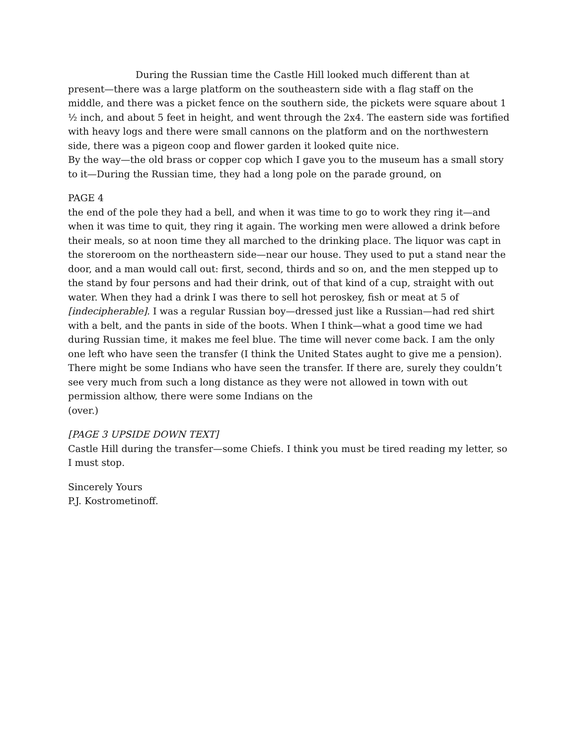During the Russian time the Castle Hill looked much different than at
present—there was a large platform on the southeastern side with a flag staff on the middle, and there was a picket fence on the southern side, the pickets were square about 1 ½ inch, and about 5 feet in height, and went through the 2x4. The eastern side was fortified with heavy logs and there were small cannons on the platform and on the northwestern side, there was a pigeon coop and flower garden it looked quite nice.
By the way—the old brass or copper cop which I gave you to the museum has a small story to it—During the Russian time, they had a long pole on the parade ground, on
PAGE 4
the end of the pole they had a bell, and when it was time to go to work they ring it—and when it was time to quit, they ring it again. The working men were allowed a drink before their meals, so at noon time they all marched to the drinking place. The liquor was capt in the storeroom on the northeastern side—near our house. They used to put a stand near the door, and a man would call out: first, second, thirds and so on, and the men stepped up to the stand by four persons and had their drink, out of that kind of a cup, straight with out water. When they had a drink I was there to sell hot peroskey, fish or meat at 5 of [indecipherable]. I was a regular Russian boy—dressed just like a Russian—had red shirt with a belt, and the pants in side of the boots. When I think—what a good time we had during Russian time, it makes me feel blue. The time will never come back. I am the only one left who have seen the transfer (I think the United States aught to give me a pension). There might be some Indians who have seen the transfer. If there are, surely they couldn’t see very much from such a long distance as they were not allowed in town with out permission althow, there were some Indians on the
(over.)
[PAGE 3 UPSIDE DOWN TEXT]
Castle Hill during the transfer—some Chiefs. I think you must be tired reading my letter, so I must stop.
Sincerely Yours
P.J. Kostrometinoff.